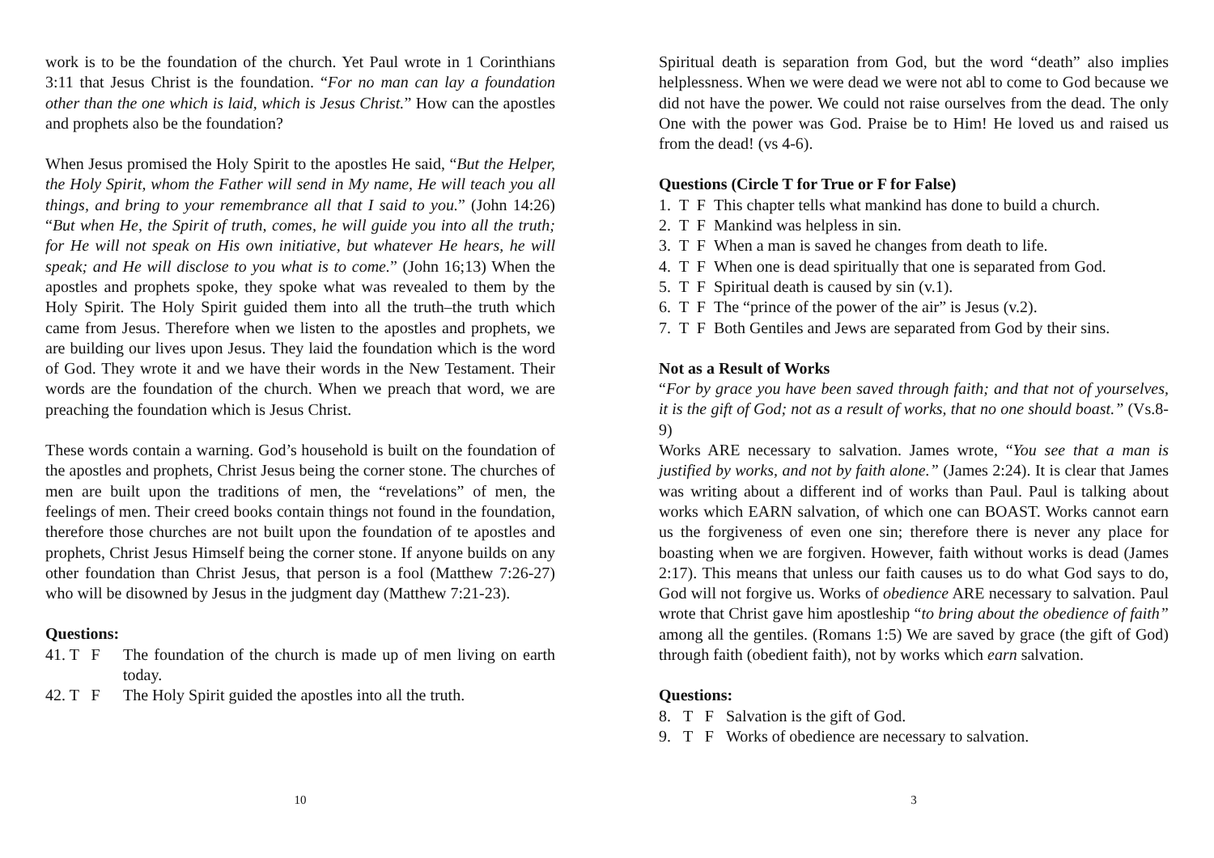work is to be the foundation of the church. Yet Paul wrote in 1 Corinthians 3:11 that Jesus Christ is the foundation. “For no man can lay a foundation other than the one which is laid, which is Jesus Christ.” How can the apostles and prophets also be the foundation?
When Jesus promised the Holy Spirit to the apostles He said, “But the Helper, the Holy Spirit, whom the Father will send in My name, He will teach you all things, and bring to your remembrance all that I said to you.” (John 14:26) “But when He, the Spirit of truth, comes, he will guide you into all the truth; for He will not speak on His own initiative, but whatever He hears, he will speak; and He will disclose to you what is to come.” (John 16;13) When the apostles and prophets spoke, they spoke what was revealed to them by the Holy Spirit. The Holy Spirit guided them into all the truth–the truth which came from Jesus. Therefore when we listen to the apostles and prophets, we are building our lives upon Jesus. They laid the foundation which is the word of God. They wrote it and we have their words in the New Testament. Their words are the foundation of the church. When we preach that word, we are preaching the foundation which is Jesus Christ.
These words contain a warning. God’s household is built on the foundation of the apostles and prophets, Christ Jesus being the corner stone. The churches of men are built upon the traditions of men, the “revelations” of men, the feelings of men. Their creed books contain things not found in the foundation, therefore those churches are not built upon the foundation of te apostles and prophets, Christ Jesus Himself being the corner stone. If anyone builds on any other foundation than Christ Jesus, that person is a fool (Matthew 7:26-27) who will be disowned by Jesus in the judgment day (Matthew 7:21-23).
Questions:
41. T F The foundation of the church is made up of men living on earth today.
42. T F The Holy Spirit guided the apostles into all the truth.
10
Spiritual death is separation from God, but the word “death” also implies helplessness. When we were dead we were not abl to come to God because we did not have the power. We could not raise ourselves from the dead. The only One with the power was God. Praise be to Him! He loved us and raised us from the dead! (vs 4-6).
Questions (Circle T for True or F for False)
1. T F This chapter tells what mankind has done to build a church.
2. T F Mankind was helpless in sin.
3. T F When a man is saved he changes from death to life.
4. T F When one is dead spiritually that one is separated from God.
5. T F Spiritual death is caused by sin (v.1).
6. T F The “prince of the power of the air” is Jesus (v.2).
7. T F Both Gentiles and Jews are separated from God by their sins.
Not as a Result of Works
“For by grace you have been saved through faith; and that not of yourselves, it is the gift of God; not as a result of works, that no one should boast.” (Vs.8-9)
Works ARE necessary to salvation. James wrote, “You see that a man is justified by works, and not by faith alone.” (James 2:24). It is clear that James was writing about a different ind of works than Paul. Paul is talking about works which EARN salvation, of which one can BOAST. Works cannot earn us the forgiveness of even one sin; therefore there is never any place for boasting when we are forgiven. However, faith without works is dead (James 2:17). This means that unless our faith causes us to do what God says to do, God will not forgive us. Works of obedience ARE necessary to salvation. Paul wrote that Christ gave him apostleship “to bring about the obedience of faith” among all the gentiles. (Romans 1:5) We are saved by grace (the gift of God) through faith (obedient faith), not by works which earn salvation.
Questions:
8. T F Salvation is the gift of God.
9. T F Works of obedience are necessary to salvation.
3